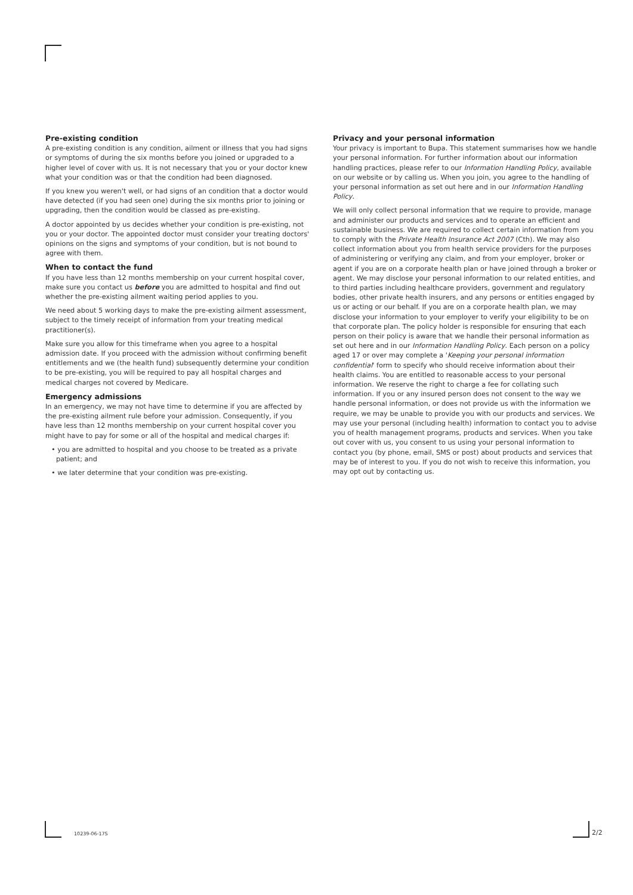Pre-existing condition
A pre-existing condition is any condition, ailment or illness that you had signs or symptoms of during the six months before you joined or upgraded to a higher level of cover with us. It is not necessary that you or your doctor knew what your condition was or that the condition had been diagnosed.
If you knew you weren't well, or had signs of an condition that a doctor would have detected (if you had seen one) during the six months prior to joining or upgrading, then the condition would be classed as pre-existing.
A doctor appointed by us decides whether your condition is pre-existing, not you or your doctor. The appointed doctor must consider your treating doctors' opinions on the signs and symptoms of your condition, but is not bound to agree with them.
When to contact the fund
If you have less than 12 months membership on your current hospital cover, make sure you contact us before you are admitted to hospital and find out whether the pre-existing ailment waiting period applies to you.
We need about 5 working days to make the pre-existing ailment assessment, subject to the timely receipt of information from your treating medical practitioner(s).
Make sure you allow for this timeframe when you agree to a hospital admission date. If you proceed with the admission without confirming benefit entitlements and we (the health fund) subsequently determine your condition to be pre-existing, you will be required to pay all hospital charges and medical charges not covered by Medicare.
Emergency admissions
In an emergency, we may not have time to determine if you are affected by the pre-existing ailment rule before your admission. Consequently, if you have less than 12 months membership on your current hospital cover you might have to pay for some or all of the hospital and medical charges if:
• you are admitted to hospital and you choose to be treated as a private patient; and
• we later determine that your condition was pre-existing.
Privacy and your personal information
Your privacy is important to Bupa. This statement summarises how we handle your personal information. For further information about our information handling practices, please refer to our Information Handling Policy, available on our website or by calling us. When you join, you agree to the handling of your personal information as set out here and in our Information Handling Policy.
We will only collect personal information that we require to provide, manage and administer our products and services and to operate an efficient and sustainable business. We are required to collect certain information from you to comply with the Private Health Insurance Act 2007 (Cth). We may also collect information about you from health service providers for the purposes of administering or verifying any claim, and from your employer, broker or agent if you are on a corporate health plan or have joined through a broker or agent. We may disclose your personal information to our related entities, and to third parties including healthcare providers, government and regulatory bodies, other private health insurers, and any persons or entities engaged by us or acting or our behalf. If you are on a corporate health plan, we may disclose your information to your employer to verify your eligibility to be on that corporate plan. The policy holder is responsible for ensuring that each person on their policy is aware that we handle their personal information as set out here and in our Information Handling Policy. Each person on a policy aged 17 or over may complete a 'Keeping your personal information confidential' form to specify who should receive information about their health claims. You are entitled to reasonable access to your personal information. We reserve the right to charge a fee for collating such information. If you or any insured person does not consent to the way we handle personal information, or does not provide us with the information we require, we may be unable to provide you with our products and services. We may use your personal (including health) information to contact you to advise you of health management programs, products and services. When you take out cover with us, you consent to us using your personal information to contact you (by phone, email, SMS or post) about products and services that may be of interest to you. If you do not wish to receive this information, you may opt out by contacting us.
10239-06-17S 2/2